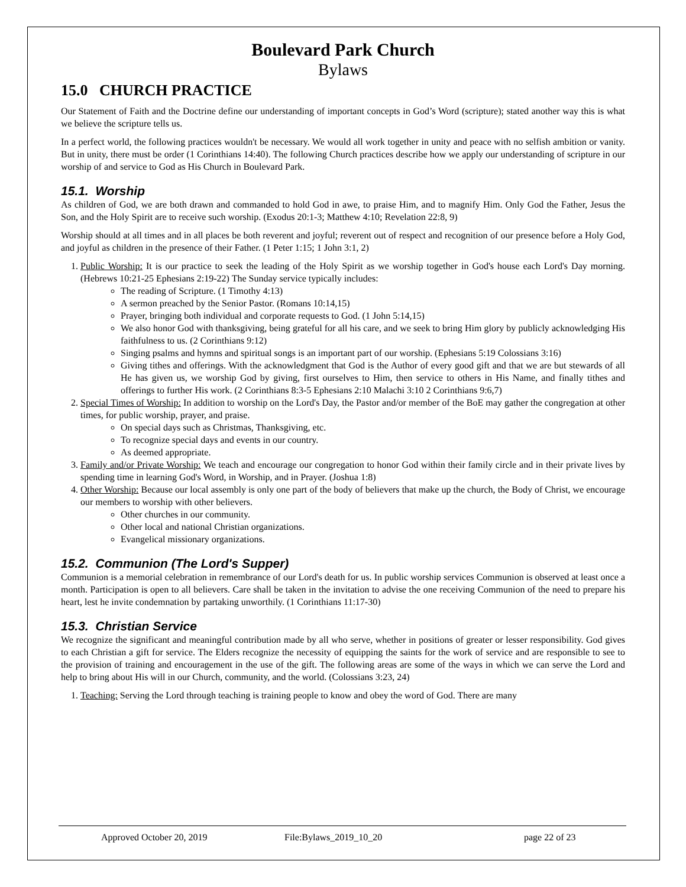Boulevard Park Church
Bylaws
15.0 CHURCH PRACTICE
Our Statement of Faith and the Doctrine define our understanding of important concepts in God’s Word (scripture); stated another way this is what we believe the scripture tells us.
In a perfect world, the following practices wouldn't be necessary. We would all work together in unity and peace with no selfish ambition or vanity. But in unity, there must be order (1 Corinthians 14:40). The following Church practices describe how we apply our understanding of scripture in our worship of and service to God as His Church in Boulevard Park.
15.1. Worship
As children of God, we are both drawn and commanded to hold God in awe, to praise Him, and to magnify Him. Only God the Father, Jesus the Son, and the Holy Spirit are to receive such worship. (Exodus 20:1-3; Matthew 4:10; Revelation 22:8, 9)
Worship should at all times and in all places be both reverent and joyful; reverent out of respect and recognition of our presence before a Holy God, and joyful as children in the presence of their Father. (1 Peter 1:15; 1 John 3:1, 2)
1. Public Worship: It is our practice to seek the leading of the Holy Spirit as we worship together in God's house each Lord's Day morning. (Hebrews 10:21-25 Ephesians 2:19-22) The Sunday service typically includes:
The reading of Scripture. (1 Timothy 4:13)
A sermon preached by the Senior Pastor. (Romans 10:14,15)
Prayer, bringing both individual and corporate requests to God. (1 John 5:14,15)
We also honor God with thanksgiving, being grateful for all his care, and we seek to bring Him glory by publicly acknowledging His faithfulness to us. (2 Corinthians 9:12)
Singing psalms and hymns and spiritual songs is an important part of our worship. (Ephesians 5:19 Colossians 3:16)
Giving tithes and offerings. With the acknowledgment that God is the Author of every good gift and that we are but stewards of all He has given us, we worship God by giving, first ourselves to Him, then service to others in His Name, and finally tithes and offerings to further His work. (2 Corinthians 8:3-5 Ephesians 2:10 Malachi 3:10 2 Corinthians 9:6,7)
2. Special Times of Worship: In addition to worship on the Lord's Day, the Pastor and/or member of the BoE may gather the congregation at other times, for public worship, prayer, and praise.
On special days such as Christmas, Thanksgiving, etc.
To recognize special days and events in our country.
As deemed appropriate.
3. Family and/or Private Worship: We teach and encourage our congregation to honor God within their family circle and in their private lives by spending time in learning God's Word, in Worship, and in Prayer. (Joshua 1:8)
4. Other Worship: Because our local assembly is only one part of the body of believers that make up the church, the Body of Christ, we encourage our members to worship with other believers.
Other churches in our community.
Other local and national Christian organizations.
Evangelical missionary organizations.
15.2. Communion (The Lord's Supper)
Communion is a memorial celebration in remembrance of our Lord's death for us. In public worship services Communion is observed at least once a month. Participation is open to all believers. Care shall be taken in the invitation to advise the one receiving Communion of the need to prepare his heart, lest he invite condemnation by partaking unworthily. (1 Corinthians 11:17-30)
15.3. Christian Service
We recognize the significant and meaningful contribution made by all who serve, whether in positions of greater or lesser responsibility. God gives to each Christian a gift for service. The Elders recognize the necessity of equipping the saints for the work of service and are responsible to see to the provision of training and encouragement in the use of the gift. The following areas are some of the ways in which we can serve the Lord and help to bring about His will in our Church, community, and the world. (Colossians 3:23, 24)
1. Teaching: Serving the Lord through teaching is training people to know and obey the word of God. There are many
Approved October 20, 2019 File:Bylaws_2019_10_20 page 22 of 23